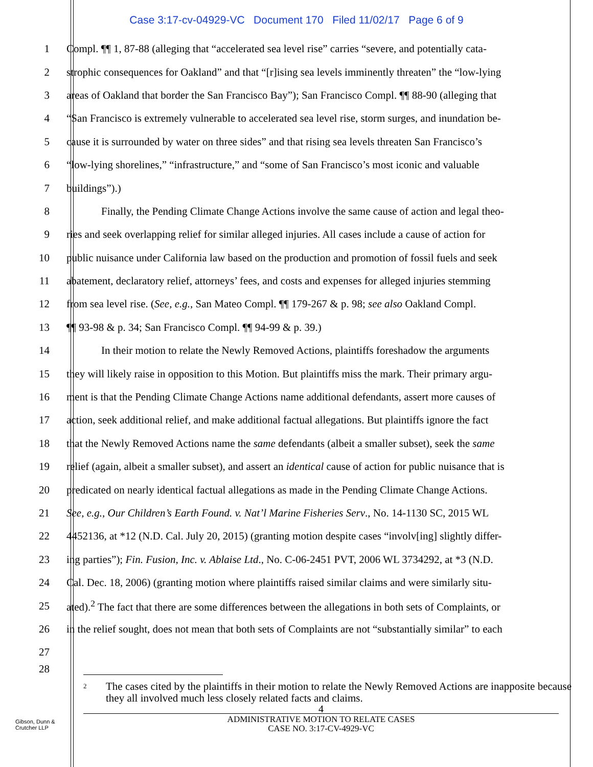Case 3:17-cv-04929-VC Document 170 Filed 11/02/17 Page 6 of 9
1 Compl. ¶¶ 1, 87-88 (alleging that “accelerated sea level rise” carries “severe, and potentially cata-
2 strophic consequences for Oakland” and that “[r]ising sea levels imminently threaten” the “low-lying
3 areas of Oakland that border the San Francisco Bay”); San Francisco Compl. ¶¶ 88-90 (alleging that
4 “San Francisco is extremely vulnerable to accelerated sea level rise, storm surges, and inundation be-
5 cause it is surrounded by water on three sides” and that rising sea levels threaten San Francisco’s
6 “low-lying shorelines,” “infrastructure,” and “some of San Francisco’s most iconic and valuable
7 buildings”).)
8 Finally, the Pending Climate Change Actions involve the same cause of action and legal theo-
9 ries and seek overlapping relief for similar alleged injuries. All cases include a cause of action for
10 public nuisance under California law based on the production and promotion of fossil fuels and seek
11 abatement, declaratory relief, attorneys’ fees, and costs and expenses for alleged injuries stemming
12 from sea level rise. (See, e.g., San Mateo Compl. ¶¶ 179-267 & p. 98; see also Oakland Compl.
13 ¶¶ 93-98 & p. 34; San Francisco Compl. ¶¶ 94-99 & p. 39.)
14 In their motion to relate the Newly Removed Actions, plaintiffs foreshadow the arguments
15 they will likely raise in opposition to this Motion. But plaintiffs miss the mark. Their primary argu-
16 ment is that the Pending Climate Change Actions name additional defendants, assert more causes of
17 action, seek additional relief, and make additional factual allegations. But plaintiffs ignore the fact
18 that the Newly Removed Actions name the same defendants (albeit a smaller subset), seek the same
19 relief (again, albeit a smaller subset), and assert an identical cause of action for public nuisance that is
20 predicated on nearly identical factual allegations as made in the Pending Climate Change Actions.
21 See, e.g., Our Children’s Earth Found. v. Nat’l Marine Fisheries Serv., No. 14-1130 SC, 2015 WL
22 4452136, at *12 (N.D. Cal. July 20, 2015) (granting motion despite cases “involv[ing] slightly differ-
23 ing parties”); Fin. Fusion, Inc. v. Ablaise Ltd., No. C-06-2451 PVT, 2006 WL 3734292, at *3 (N.D.
24 Cal. Dec. 18, 2006) (granting motion where plaintiffs raised similar claims and were similarly situ-
25 ated).<sup>2</sup> The fact that there are some differences between the allegations in both sets of Complaints, or
26 in the relief sought, does not mean that both sets of Complaints are not “substantially similar” to each
27
28
<sup>2</sup>
The cases cited by the plaintiffs in their motion to relate the Newly Removed Actions are inapposite because they all involved much less closely related facts and claims.
4
ADMINISTRATIVE MOTION TO RELATE CASES
CASE NO. 3:17-CV-4929-VC
Gibson, Dunn &
Crutcher LLP